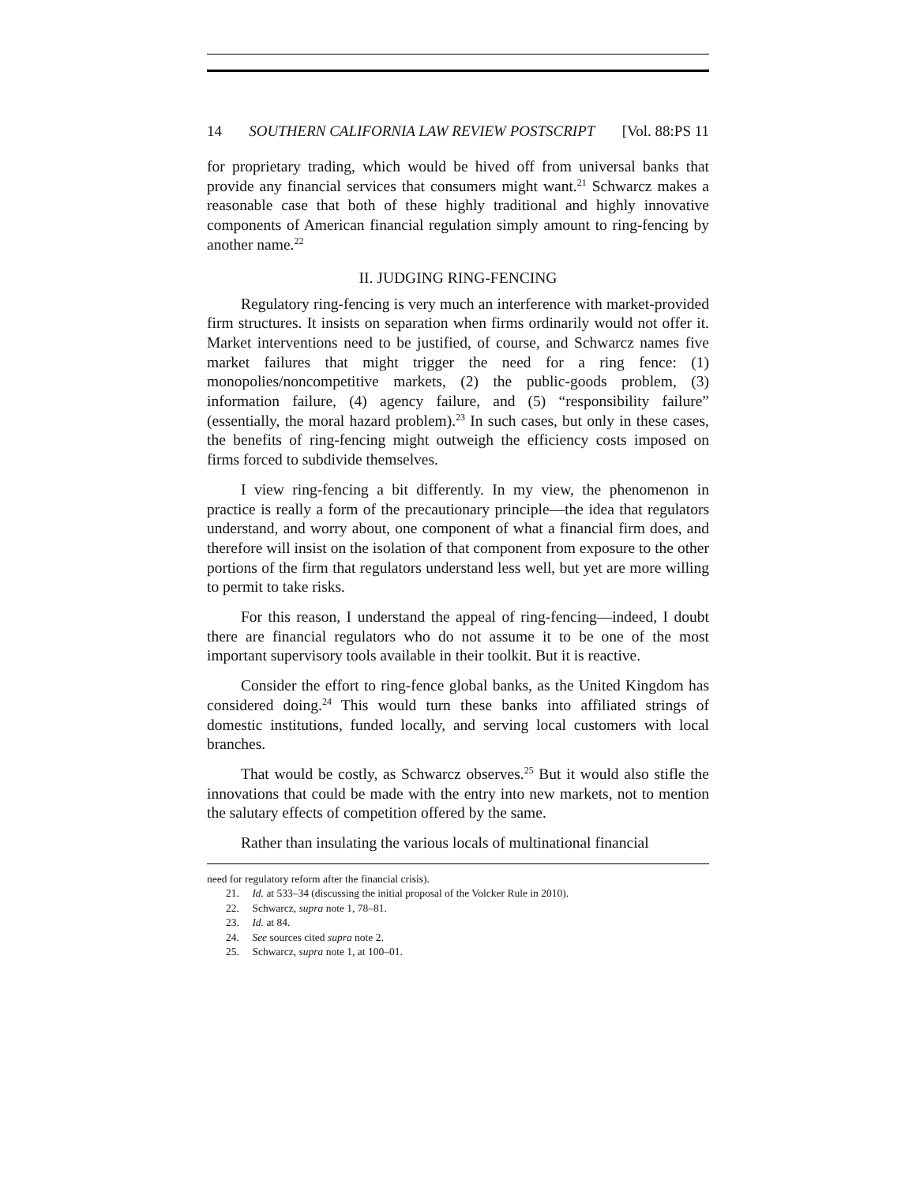14 SOUTHERN CALIFORNIA LAW REVIEW POSTSCRIPT [Vol. 88:PS 11
for proprietary trading, which would be hived off from universal banks that provide any financial services that consumers might want.<sup>21</sup> Schwarcz makes a reasonable case that both of these highly traditional and highly innovative components of American financial regulation simply amount to ring-fencing by another name.<sup>22</sup>
II. JUDGING RING-FENCING
Regulatory ring-fencing is very much an interference with market-provided firm structures. It insists on separation when firms ordinarily would not offer it. Market interventions need to be justified, of course, and Schwarcz names five market failures that might trigger the need for a ring fence: (1) monopolies/noncompetitive markets, (2) the public-goods problem, (3) information failure, (4) agency failure, and (5) “responsibility failure” (essentially, the moral hazard problem).<sup>23</sup> In such cases, but only in these cases, the benefits of ring-fencing might outweigh the efficiency costs imposed on firms forced to subdivide themselves.
I view ring-fencing a bit differently. In my view, the phenomenon in practice is really a form of the precautionary principle—the idea that regulators understand, and worry about, one component of what a financial firm does, and therefore will insist on the isolation of that component from exposure to the other portions of the firm that regulators understand less well, but yet are more willing to permit to take risks.
For this reason, I understand the appeal of ring-fencing—indeed, I doubt there are financial regulators who do not assume it to be one of the most important supervisory tools available in their toolkit. But it is reactive.
Consider the effort to ring-fence global banks, as the United Kingdom has considered doing.<sup>24</sup> This would turn these banks into affiliated strings of domestic institutions, funded locally, and serving local customers with local branches.
That would be costly, as Schwarcz observes.<sup>25</sup> But it would also stifle the innovations that could be made with the entry into new markets, not to mention the salutary effects of competition offered by the same.
Rather than insulating the various locals of multinational financial
need for regulatory reform after the financial crisis).
21. Id. at 533–34 (discussing the initial proposal of the Volcker Rule in 2010).
22. Schwarcz, supra note 1, 78–81.
23. Id. at 84.
24. See sources cited supra note 2.
25. Schwarcz, supra note 1, at 100–01.